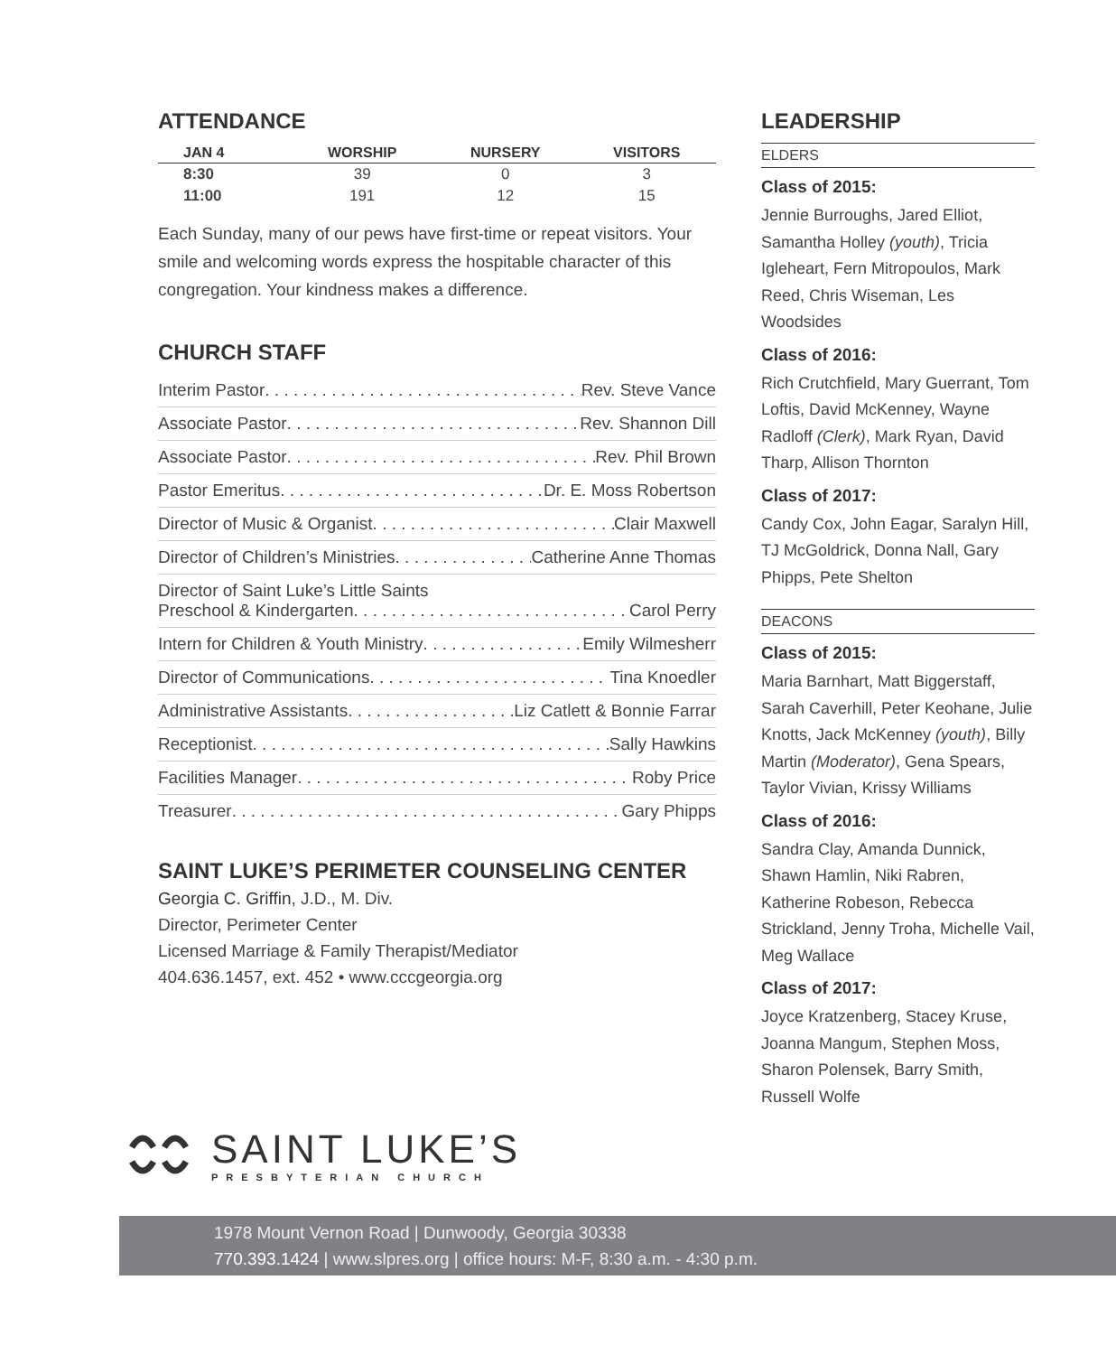ATTENDANCE
| JAN 4 | WORSHIP | NURSERY | VISITORS |
| --- | --- | --- | --- |
| 8:30 | 39 | 0 | 3 |
| 11:00 | 191 | 12 | 15 |
Each Sunday, many of our pews have first-time or repeat visitors. Your smile and welcoming words express the hospitable character of this congregation. Your kindness makes a difference.
CHURCH STAFF
Interim Pastor Rev. Steve Vance
Associate Pastor Rev. Shannon Dill
Associate Pastor Rev. Phil Brown
Pastor Emeritus Dr. E. Moss Robertson
Director of Music & Organist Clair Maxwell
Director of Children’s Ministries Catherine Anne Thomas
Director of Saint Luke’s Little Saints Preschool & Kindergarten Carol Perry
Intern for Children & Youth Ministry Emily Wilmesherr
Director of Communications Tina Knoedler
Administrative Assistants Liz Catlett & Bonnie Farrar
Receptionist Sally Hawkins
Facilities Manager Roby Price
Treasurer Gary Phipps
SAINT LUKE’S PERIMETER COUNSELING CENTER
Georgia C. Griffin, J.D., M. Div.
Director, Perimeter Center
Licensed Marriage & Family Therapist/Mediator
404.636.1457, ext. 452 • www.cccgeorgia.org
LEADERSHIP
ELDERS
Class of 2015:
Jennie Burroughs, Jared Elliot, Samantha Holley (youth), Tricia Igleheart, Fern Mitropoulos, Mark Reed, Chris Wiseman, Les Woodsides
Class of 2016:
Rich Crutchfield, Mary Guerrant, Tom Loftis, David McKenney, Wayne Radloff (Clerk), Mark Ryan, David Tharp, Allison Thornton
Class of 2017:
Candy Cox, John Eagar, Saralyn Hill, TJ McGoldrick, Donna Nall, Gary Phipps, Pete Shelton
DEACONS
Class of 2015:
Maria Barnhart, Matt Biggerstaff, Sarah Caverhill, Peter Keohane, Julie Knotts, Jack McKenney (youth), Billy Martin (Moderator), Gena Spears, Taylor Vivian, Krissy Williams
Class of 2016:
Sandra Clay, Amanda Dunnick, Shawn Hamlin, Niki Rabren, Katherine Robeson, Rebecca Strickland, Jenny Troha, Michelle Vail, Meg Wallace
Class of 2017:
Joyce Kratzenberg, Stacey Kruse, Joanna Mangum, Stephen Moss, Sharon Polensek, Barry Smith, Russell Wolfe
SAINT LUKE’S
PRESBYTERIAN CHURCH
1978 Mount Vernon Road | Dunwoody, Georgia 30338
770.393.1424 | www.slpres.org | office hours: M-F, 8:30 a.m. - 4:30 p.m.